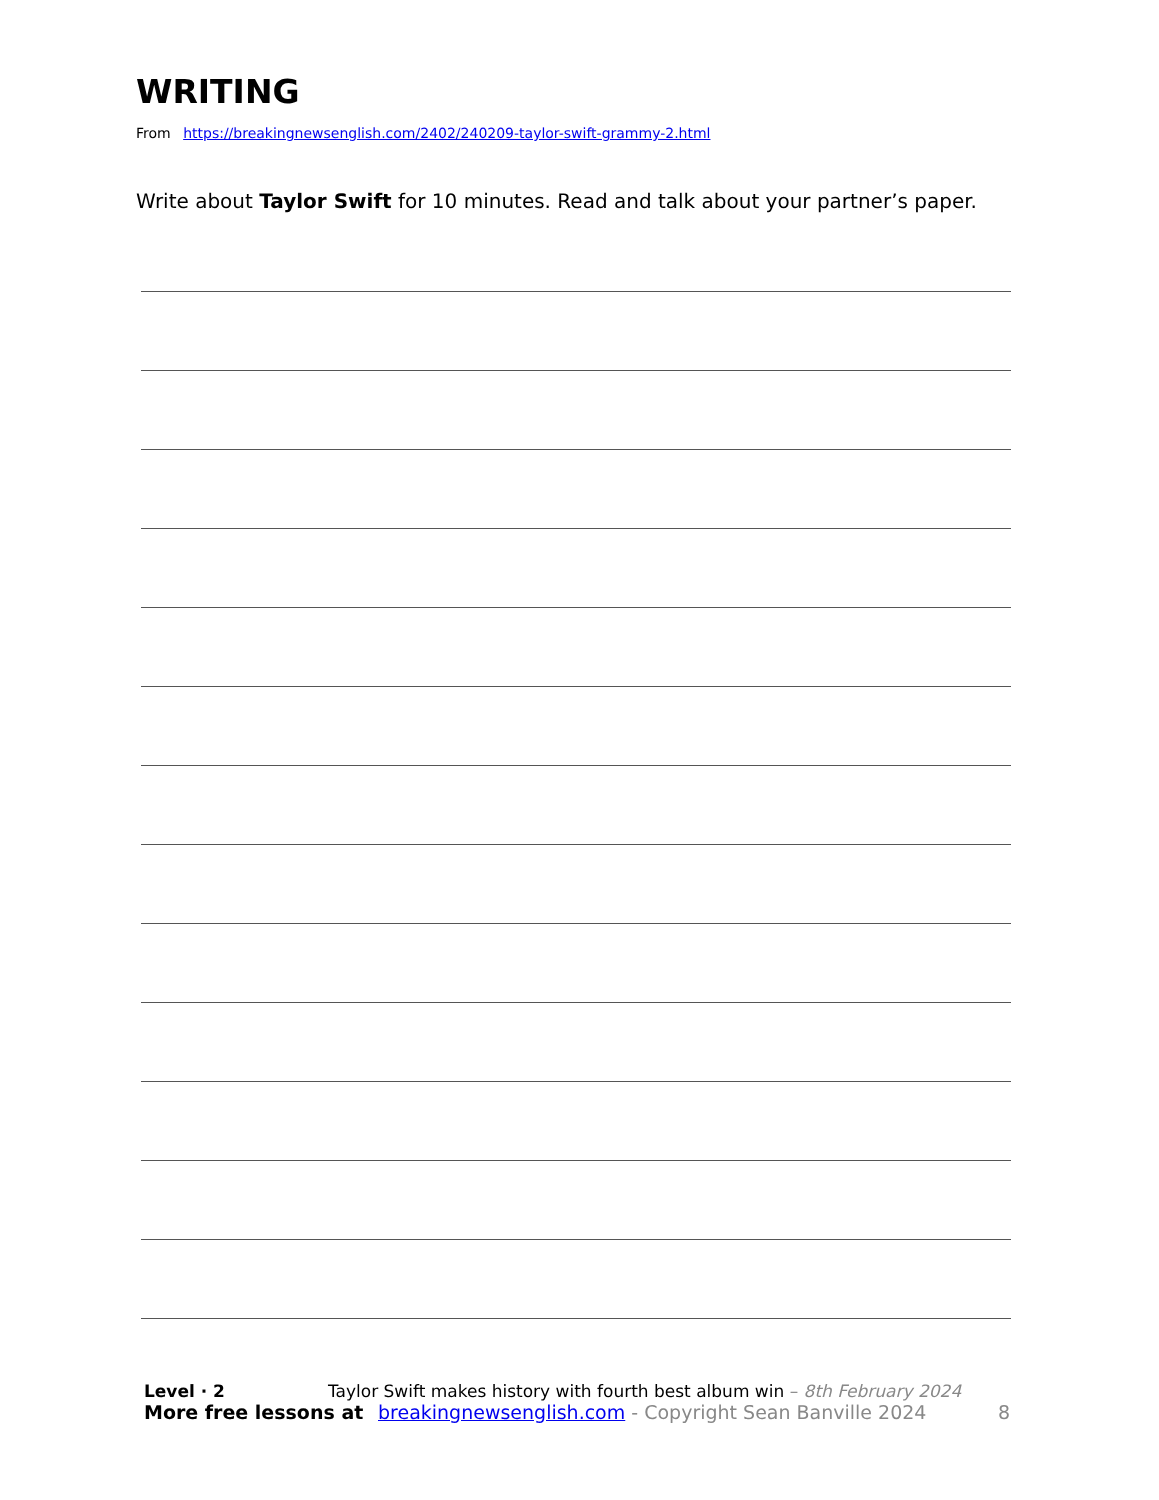WRITING
From https://breakingnewsenglish.com/2402/240209-taylor-swift-grammy-2.html
Write about Taylor Swift for 10 minutes. Read and talk about your partner’s paper.
Level · 2 Taylor Swift makes history with fourth best album win – 8th February 2024
More free lessons at breakingnewsenglish.com - Copyright Sean Banville 2024 8